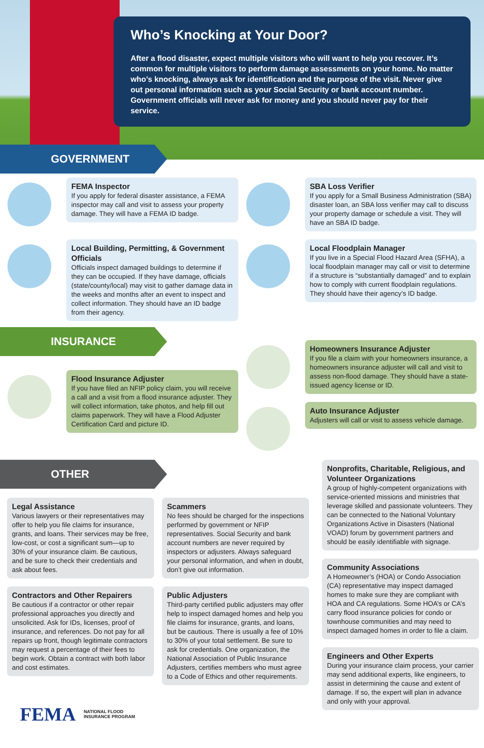Who’s Knocking at Your Door?
After a flood disaster, expect multiple visitors who will want to help you recover. It’s common for multiple visitors to perform damage assessments on your home. No matter who’s knocking, always ask for identification and the purpose of the visit. Never give out personal information such as your Social Security or bank account number. Government officials will never ask for money and you should never pay for their service.
GOVERNMENT
FEMA Inspector
If you apply for federal disaster assistance, a FEMA inspector may call and visit to assess your property damage. They will have a FEMA ID badge.
SBA Loss Verifier
If you apply for a Small Business Administration (SBA) disaster loan, an SBA loss verifier may call to discuss your property damage or schedule a visit. They will have an SBA ID badge.
Local Building, Permitting, & Government Officials
Officials inspect damaged buildings to determine if they can be occupied. If they have damage, officials (state/county/local) may visit to gather damage data in the weeks and months after an event to inspect and collect information. They should have an ID badge from their agency.
Local Floodplain Manager
If you live in a Special Flood Hazard Area (SFHA), a local floodplain manager may call or visit to determine if a structure is “substantially damaged” and to explain how to comply with current floodplain regulations. They should have their agency’s ID badge.
INSURANCE
Flood Insurance Adjuster
If you have filed an NFIP policy claim, you will receive a call and a visit from a flood insurance adjuster. They will collect information, take photos, and help fill out claims paperwork. They will have a Flood Adjuster Certification Card and picture ID.
Homeowners Insurance Adjuster
If you file a claim with your homeowners insurance, a homeowners insurance adjuster will call and visit to assess non-flood damage. They should have a state-issued agency license or ID.
Auto Insurance Adjuster
Adjusters will call or visit to assess vehicle damage.
OTHER
Legal Assistance
Various lawyers or their representatives may offer to help you file claims for insurance, grants, and loans. Their services may be free, low-cost, or cost a significant sum—up to 30% of your insurance claim. Be cautious, and be sure to check their credentials and ask about fees.
Contractors and Other Repairers
Be cautious if a contractor or other repair professional approaches you directly and unsolicited. Ask for IDs, licenses, proof of insurance, and references. Do not pay for all repairs up front, though legitimate contractors may request a percentage of their fees to begin work. Obtain a contract with both labor and cost estimates.
Scammers
No fees should be charged for the inspections performed by government or NFIP representatives. Social Security and bank account numbers are never required by inspectors or adjusters. Always safeguard your personal information, and when in doubt, don’t give out information.
Public Adjusters
Third-party certified public adjusters may offer help to inspect damaged homes and help you file claims for insurance, grants, and loans, but be cautious. There is usually a fee of 10% to 30% of your total settlement. Be sure to ask for credentials. One organization, the National Association of Public Insurance Adjusters, certifies members who must agree to a Code of Ethics and other requirements.
FEMA NATIONAL FLOOD
INSURANCE PROGRAM
Nonprofits, Charitable, Religious, and Volunteer Organizations
A group of highly-competent organizations with service-oriented missions and ministries that leverage skilled and passionate volunteers. They can be connected to the National Voluntary Organizations Active in Disasters (National VOAD) forum by government partners and should be easily identifiable with signage.
Community Associations
A Homeowner’s (HOA) or Condo Association (CA) representative may inspect damaged homes to make sure they are compliant with HOA and CA regulations. Some HOA’s or CA’s carry flood insurance policies for condo or townhouse communities and may need to inspect damaged homes in order to file a claim.
Engineers and Other Experts
During your insurance claim process, your carrier may send additional experts, like engineers, to assist in determining the cause and extent of damage. If so, the expert will plan in advance and only with your approval.